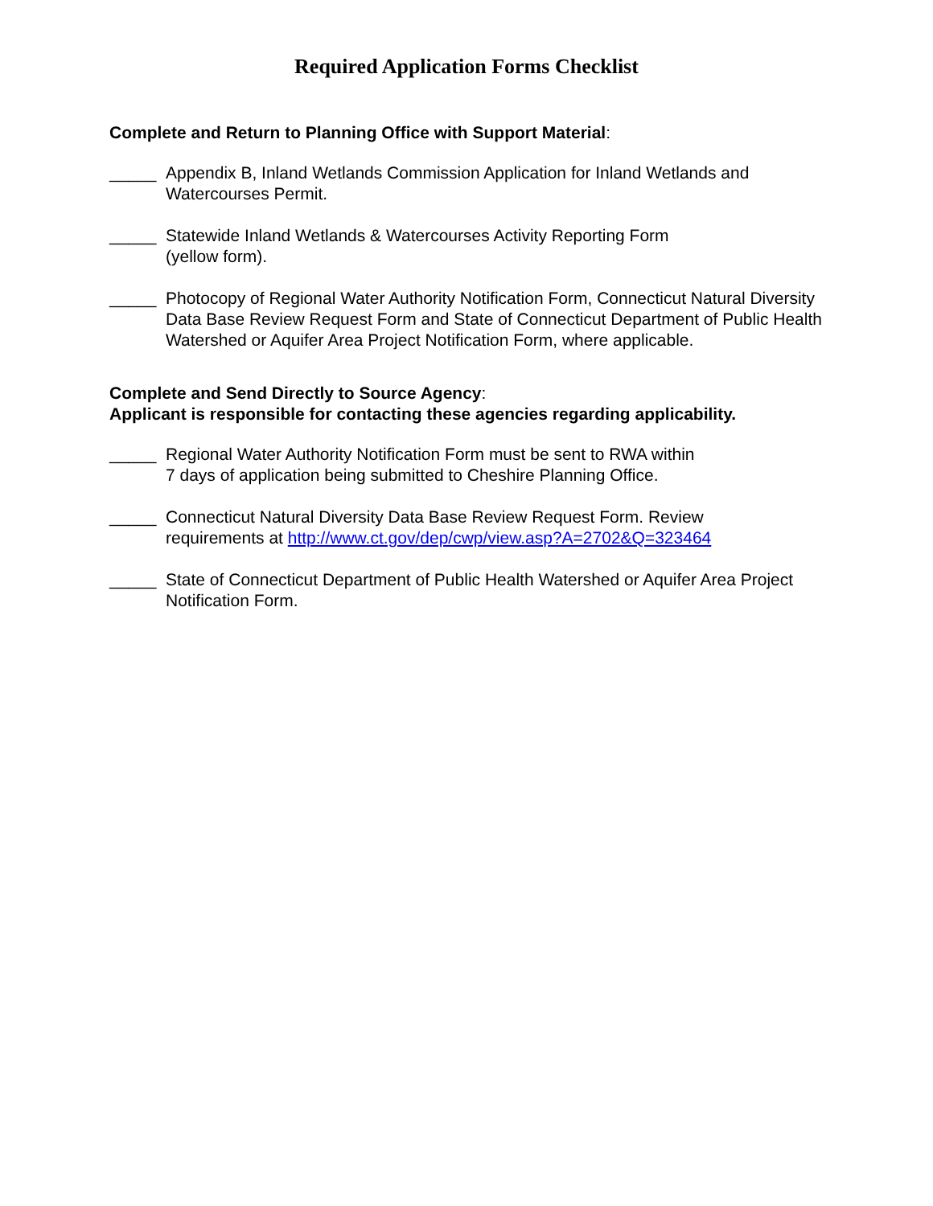Required Application Forms Checklist
Complete and Return to Planning Office with Support Material:
_____ Appendix B, Inland Wetlands Commission Application for Inland Wetlands and Watercourses Permit.
_____ Statewide Inland Wetlands & Watercourses Activity Reporting Form
(yellow form).
_____ Photocopy of Regional Water Authority Notification Form, Connecticut Natural Diversity Data Base Review Request Form and State of Connecticut Department of Public Health Watershed or Aquifer Area Project Notification Form, where applicable.
Complete and Send Directly to Source Agency:
Applicant is responsible for contacting these agencies regarding applicability.
_____ Regional Water Authority Notification Form must be sent to RWA within
7 days of application being submitted to Cheshire Planning Office.
_____ Connecticut Natural Diversity Data Base Review Request Form. Review
requirements at http://www.ct.gov/dep/cwp/view.asp?A=2702&Q=323464
_____ State of Connecticut Department of Public Health Watershed or Aquifer Area Project Notification Form.